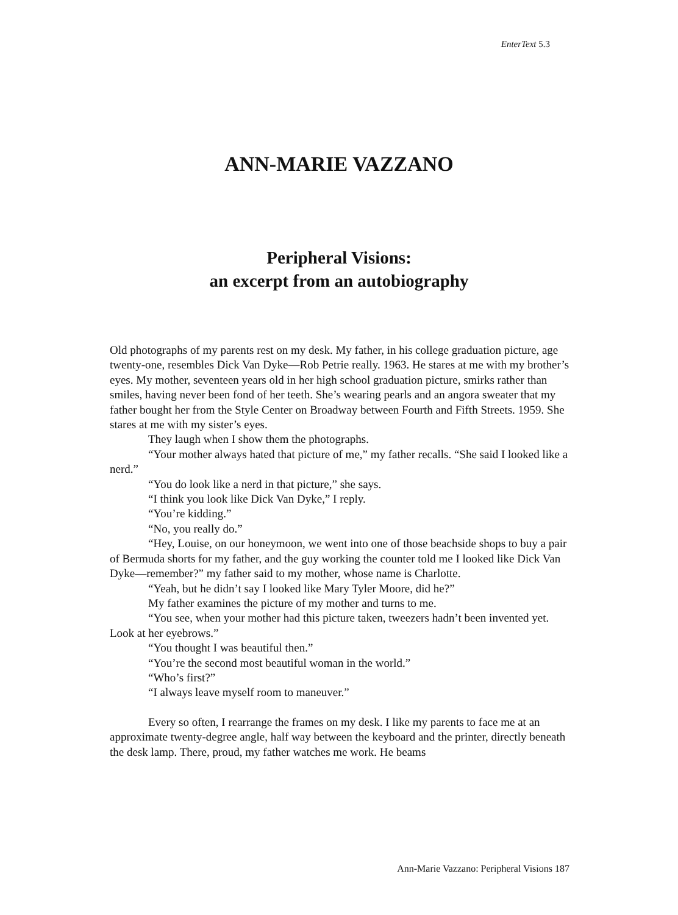EnterText 5.3
ANN-MARIE VAZZANO
Peripheral Visions:
an excerpt from an autobiography
Old photographs of my parents rest on my desk. My father, in his college graduation picture, age twenty-one, resembles Dick Van Dyke—Rob Petrie really. 1963. He stares at me with my brother’s eyes. My mother, seventeen years old in her high school graduation picture, smirks rather than smiles, having never been fond of her teeth. She’s wearing pearls and an angora sweater that my father bought her from the Style Center on Broadway between Fourth and Fifth Streets. 1959. She stares at me with my sister’s eyes.
They laugh when I show them the photographs.
“Your mother always hated that picture of me,” my father recalls. “She said I looked like a nerd.”
“You do look like a nerd in that picture,” she says.
“I think you look like Dick Van Dyke,” I reply.
“You’re kidding.”
“No, you really do.”
“Hey, Louise, on our honeymoon, we went into one of those beachside shops to buy a pair of Bermuda shorts for my father, and the guy working the counter told me I looked like Dick Van Dyke—remember?” my father said to my mother, whose name is Charlotte.
“Yeah, but he didn’t say I looked like Mary Tyler Moore, did he?”
My father examines the picture of my mother and turns to me.
“You see, when your mother had this picture taken, tweezers hadn’t been invented yet. Look at her eyebrows.”
“You thought I was beautiful then.”
“You’re the second most beautiful woman in the world.”
“Who’s first?”
“I always leave myself room to maneuver.”
Every so often, I rearrange the frames on my desk. I like my parents to face me at an approximate twenty-degree angle, half way between the keyboard and the printer, directly beneath the desk lamp. There, proud, my father watches me work. He beams
Ann-Marie Vazzano: Peripheral Visions 187